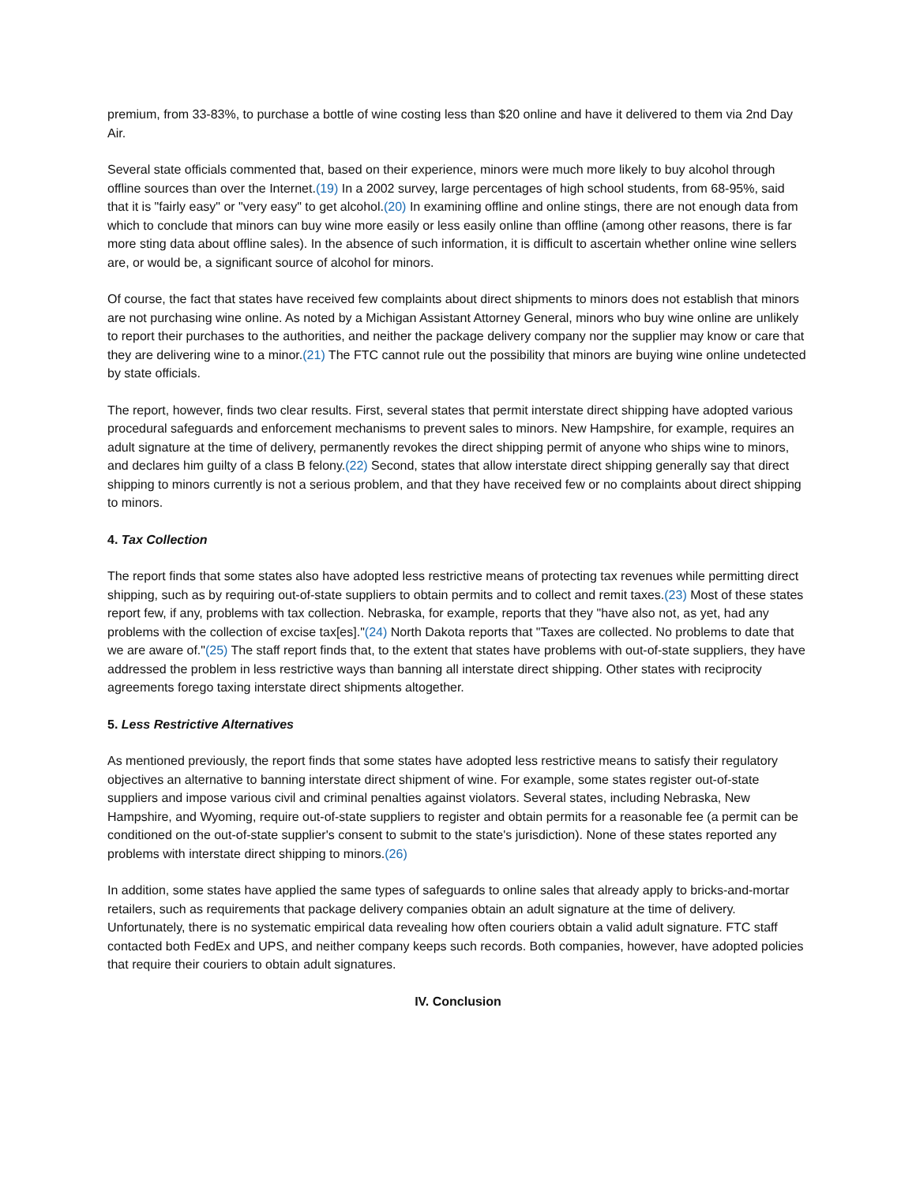premium, from 33-83%, to purchase a bottle of wine costing less than $20 online and have it delivered to them via 2nd Day Air.
Several state officials commented that, based on their experience, minors were much more likely to buy alcohol through offline sources than over the Internet.(19) In a 2002 survey, large percentages of high school students, from 68-95%, said that it is "fairly easy" or "very easy" to get alcohol.(20) In examining offline and online stings, there are not enough data from which to conclude that minors can buy wine more easily or less easily online than offline (among other reasons, there is far more sting data about offline sales). In the absence of such information, it is difficult to ascertain whether online wine sellers are, or would be, a significant source of alcohol for minors.
Of course, the fact that states have received few complaints about direct shipments to minors does not establish that minors are not purchasing wine online. As noted by a Michigan Assistant Attorney General, minors who buy wine online are unlikely to report their purchases to the authorities, and neither the package delivery company nor the supplier may know or care that they are delivering wine to a minor.(21) The FTC cannot rule out the possibility that minors are buying wine online undetected by state officials.
The report, however, finds two clear results. First, several states that permit interstate direct shipping have adopted various procedural safeguards and enforcement mechanisms to prevent sales to minors. New Hampshire, for example, requires an adult signature at the time of delivery, permanently revokes the direct shipping permit of anyone who ships wine to minors, and declares him guilty of a class B felony.(22) Second, states that allow interstate direct shipping generally say that direct shipping to minors currently is not a serious problem, and that they have received few or no complaints about direct shipping to minors.
4. Tax Collection
The report finds that some states also have adopted less restrictive means of protecting tax revenues while permitting direct shipping, such as by requiring out-of-state suppliers to obtain permits and to collect and remit taxes.(23) Most of these states report few, if any, problems with tax collection. Nebraska, for example, reports that they "have also not, as yet, had any problems with the collection of excise tax[es]."(24) North Dakota reports that "Taxes are collected. No problems to date that we are aware of."(25) The staff report finds that, to the extent that states have problems with out-of-state suppliers, they have addressed the problem in less restrictive ways than banning all interstate direct shipping. Other states with reciprocity agreements forego taxing interstate direct shipments altogether.
5. Less Restrictive Alternatives
As mentioned previously, the report finds that some states have adopted less restrictive means to satisfy their regulatory objectives an alternative to banning interstate direct shipment of wine. For example, some states register out-of-state suppliers and impose various civil and criminal penalties against violators. Several states, including Nebraska, New Hampshire, and Wyoming, require out-of-state suppliers to register and obtain permits for a reasonable fee (a permit can be conditioned on the out-of-state supplier's consent to submit to the state's jurisdiction). None of these states reported any problems with interstate direct shipping to minors.(26)
In addition, some states have applied the same types of safeguards to online sales that already apply to bricks-and-mortar retailers, such as requirements that package delivery companies obtain an adult signature at the time of delivery. Unfortunately, there is no systematic empirical data revealing how often couriers obtain a valid adult signature. FTC staff contacted both FedEx and UPS, and neither company keeps such records. Both companies, however, have adopted policies that require their couriers to obtain adult signatures.
IV. Conclusion